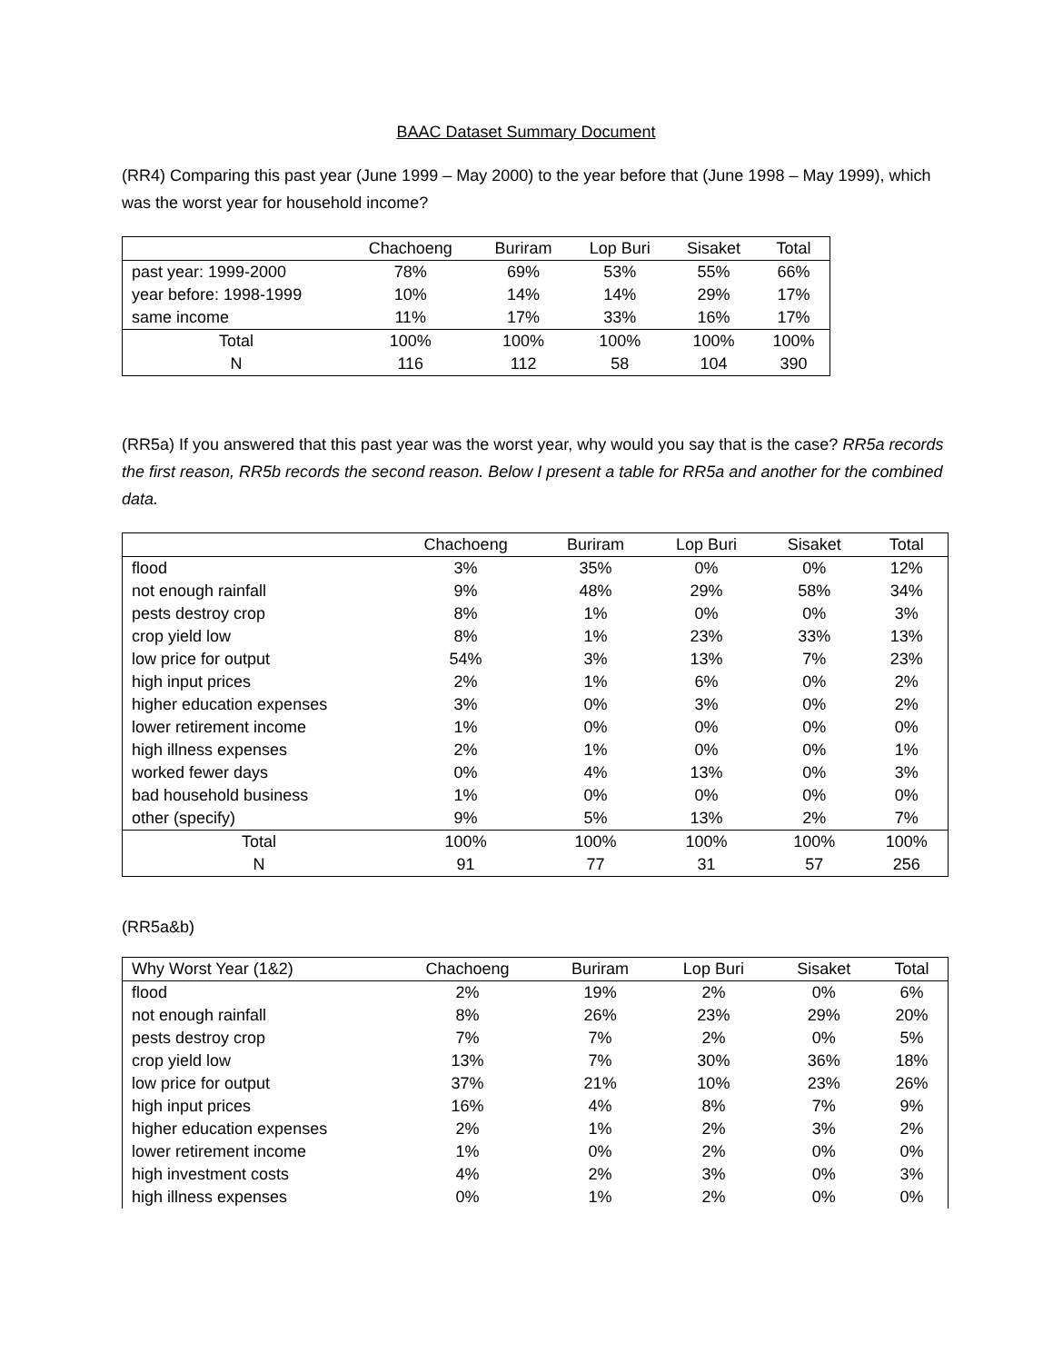BAAC Dataset Summary Document
(RR4) Comparing this past year (June 1999 – May 2000) to the year before that (June 1998 – May 1999), which was the worst year for household income?
| | Chachoeng | Buriram | Lop Buri | Sisaket | Total |
| --- | --- | --- | --- | --- | --- |
| past year: 1999-2000 | 78% | 69% | 53% | 55% | 66% |
| year before: 1998-1999 | 10% | 14% | 14% | 29% | 17% |
| same income | 11% | 17% | 33% | 16% | 17% |
| Total | 100% | 100% | 100% | 100% | 100% |
| N | 116 | 112 | 58 | 104 | 390 |
(RR5a) If you answered that this past year was the worst year, why would you say that is the case? RR5a records the first reason, RR5b records the second reason. Below I present a table for RR5a and another for the combined data.
| | Chachoeng | Buriram | Lop Buri | Sisaket | Total |
| --- | --- | --- | --- | --- | --- |
| flood | 3% | 35% | 0% | 0% | 12% |
| not enough rainfall | 9% | 48% | 29% | 58% | 34% |
| pests destroy crop | 8% | 1% | 0% | 0% | 3% |
| crop yield low | 8% | 1% | 23% | 33% | 13% |
| low price for output | 54% | 3% | 13% | 7% | 23% |
| high input prices | 2% | 1% | 6% | 0% | 2% |
| higher education expenses | 3% | 0% | 3% | 0% | 2% |
| lower retirement income | 1% | 0% | 0% | 0% | 0% |
| high illness expenses | 2% | 1% | 0% | 0% | 1% |
| worked fewer days | 0% | 4% | 13% | 0% | 3% |
| bad household business | 1% | 0% | 0% | 0% | 0% |
| other (specify) | 9% | 5% | 13% | 2% | 7% |
| Total | 100% | 100% | 100% | 100% | 100% |
| N | 91 | 77 | 31 | 57 | 256 |
(RR5a&b)
| Why Worst Year (1&2) | Chachoeng | Buriram | Lop Buri | Sisaket | Total |
| --- | --- | --- | --- | --- | --- |
| flood | 2% | 19% | 2% | 0% | 6% |
| not enough rainfall | 8% | 26% | 23% | 29% | 20% |
| pests destroy crop | 7% | 7% | 2% | 0% | 5% |
| crop yield low | 13% | 7% | 30% | 36% | 18% |
| low price for output | 37% | 21% | 10% | 23% | 26% |
| high input prices | 16% | 4% | 8% | 7% | 9% |
| higher education expenses | 2% | 1% | 2% | 3% | 2% |
| lower retirement income | 1% | 0% | 2% | 0% | 0% |
| high investment costs | 4% | 2% | 3% | 0% | 3% |
| high illness expenses | 0% | 1% | 2% | 0% | 0% |